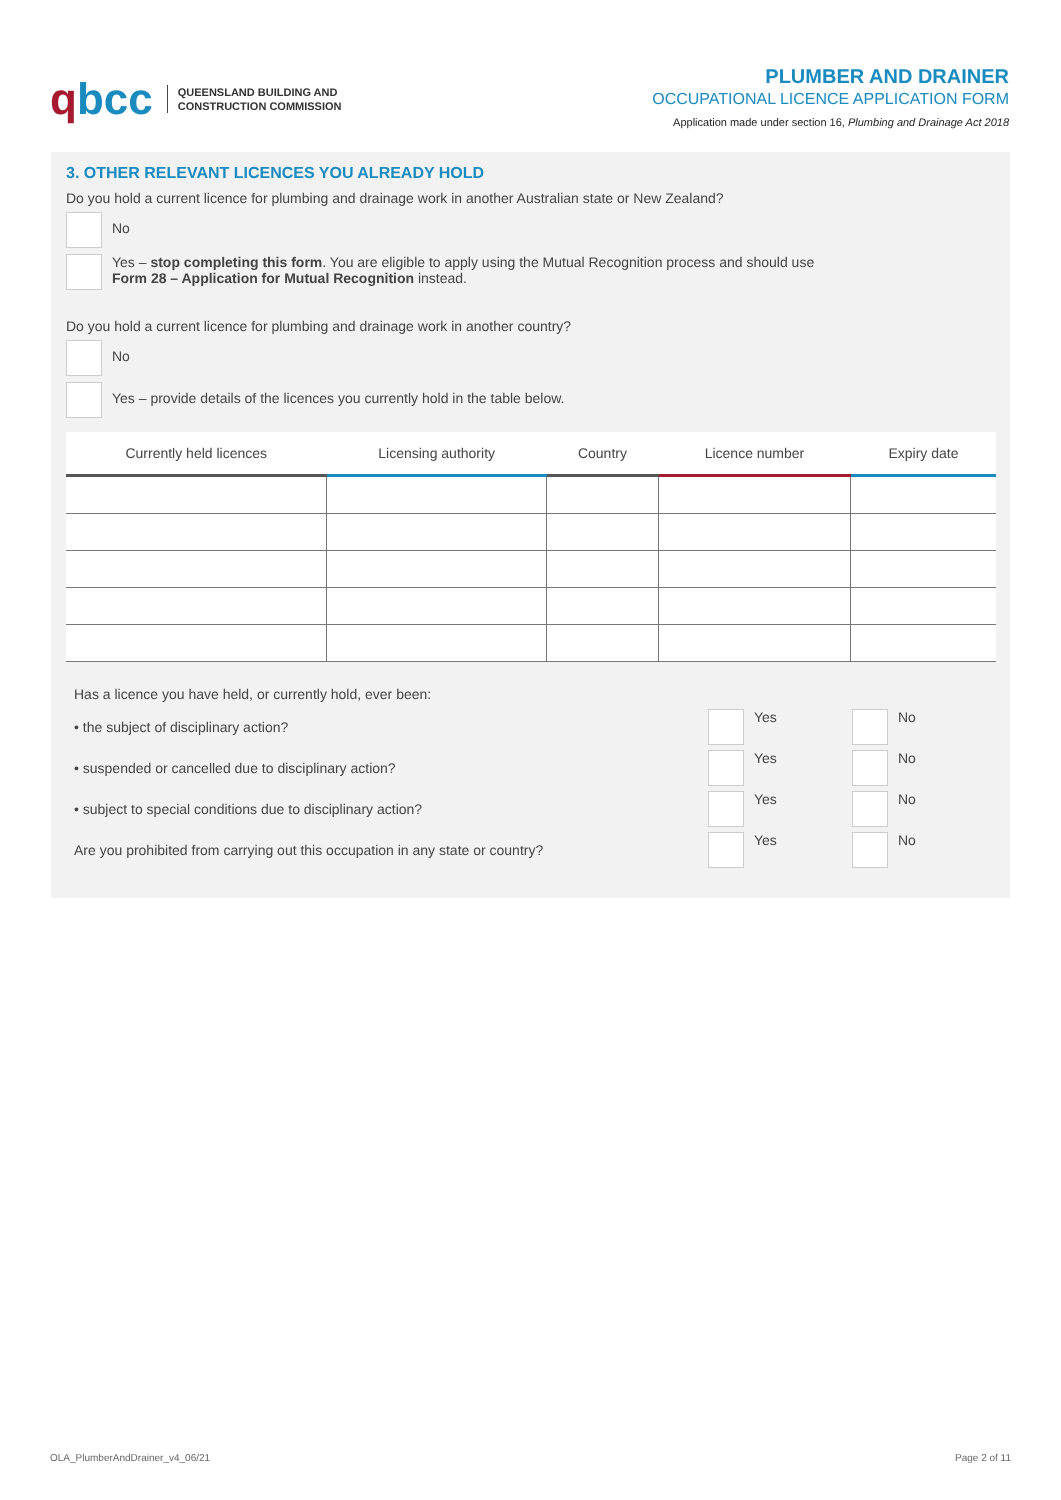qbcc
QUEENSLAND BUILDING AND
CONSTRUCTION COMMISSION
PLUMBER AND DRAINER
OCCUPATIONAL LICENCE APPLICATION FORM
Application made under section 16, Plumbing and Drainage Act 2018
3. OTHER RELEVANT LICENCES YOU ALREADY HOLD
Do you hold a current licence for plumbing and drainage work in another Australian state or New Zealand?
No
Yes – stop completing this form. You are eligible to apply using the Mutual Recognition process and should use
Form 28 – Application for Mutual Recognition instead.
Do you hold a current licence for plumbing and drainage work in another country?
No
Yes – provide details of the licences you currently hold in the table below.
| Currently held licences | Licensing authority | Country | Licence number | Expiry date |
| --- | --- | --- | --- | --- |
Has a licence you have held, or currently hold, ever been:
• the subject of disciplinary action?
Yes No
• suspended or cancelled due to disciplinary action?
Yes No
• subject to special conditions due to disciplinary action?
Yes No
Are you prohibited from carrying out this occupation in any state or country?
Yes No
OLA_PlumberAndDrainer_v4_06/21 Page 2 of 11